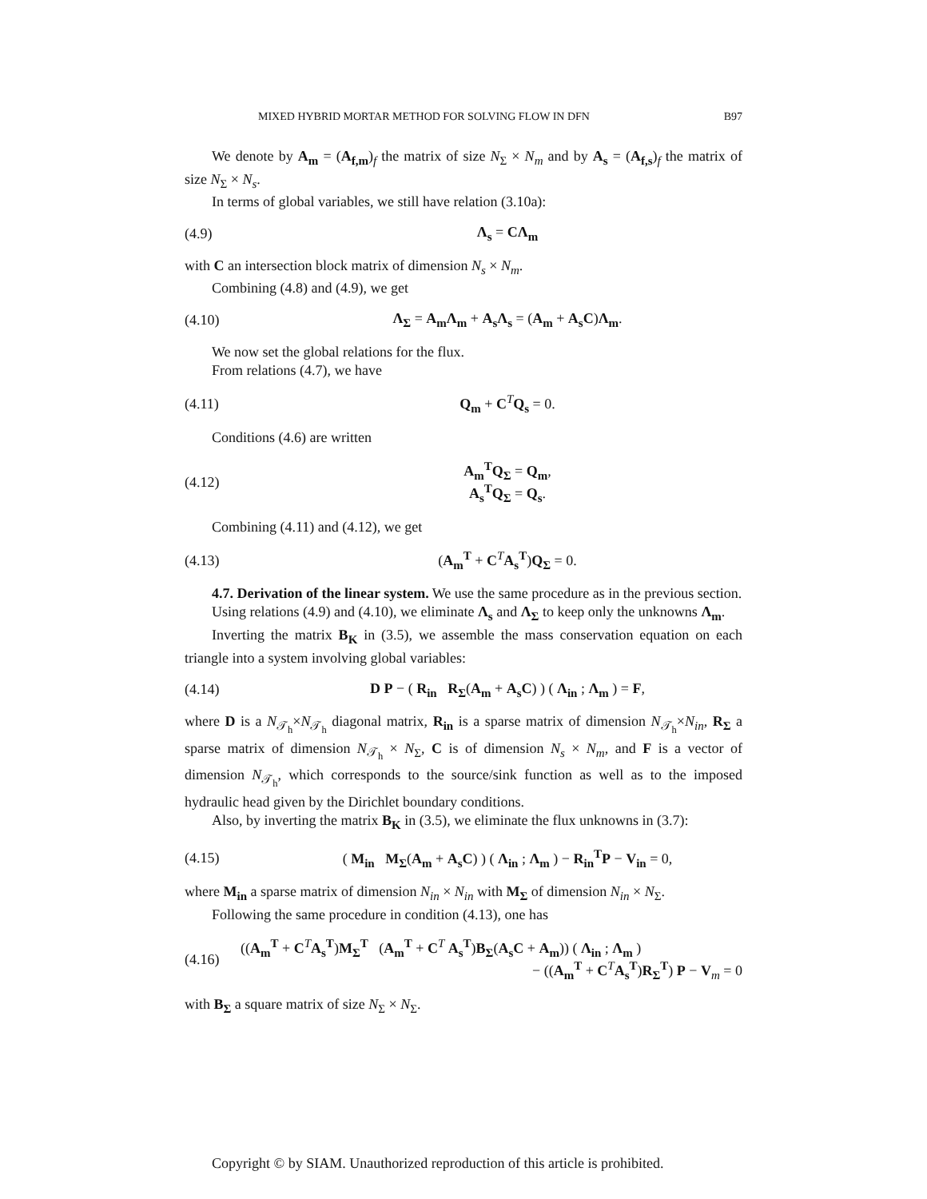MIXED HYBRID MORTAR METHOD FOR SOLVING FLOW IN DFN B97
We denote by A<sub>m</sub> = (A<sub>f,m</sub>)<sub>f</sub> the matrix of size N<sub>Σ</sub> × N<sub>m</sub> and by A<sub>s</sub> = (A<sub>f,s</sub>)<sub>f</sub> the matrix of size N<sub>Σ</sub> × N<sub>s</sub>.
In terms of global variables, we still have relation (3.10a):
(4.9) Λ<sub>s</sub> = CΛ<sub>m</sub>
with C an intersection block matrix of dimension N<sub>s</sub> × N<sub>m</sub>.
Combining (4.8) and (4.9), we get
(4.10) Λ<sub>Σ</sub> = A<sub>m</sub>Λ<sub>m</sub> + A<sub>s</sub>Λ<sub>s</sub> = (A<sub>m</sub> + A<sub>s</sub>C)Λ<sub>m</sub>.
We now set the global relations for the flux.
From relations (4.7), we have
(4.11) Q<sub>m</sub> + C<sup>T</sup>Q<sub>s</sub> = 0.
Conditions (4.6) are written
(4.12) A<sub>m</sub><sup>T</sup>Q<sub>Σ</sub> = Q<sub>m</sub>,
A<sub>s</sub><sup>T</sup>Q<sub>Σ</sub> = Q<sub>s</sub>.
Combining (4.11) and (4.12), we get
(4.13) (A<sub>m</sub><sup>T</sup> + C<sup>T</sup>A<sub>s</sub><sup>T</sup>)Q<sub>Σ</sub> = 0.
4.7. Derivation of the linear system. We use the same procedure as in the previous section.
Using relations (4.9) and (4.10), we eliminate Λ<sub>s</sub> and Λ<sub>Σ</sub> to keep only the unknowns Λ<sub>m</sub>.
Inverting the matrix B<sub>K</sub> in (3.5), we assemble the mass conservation equation on each triangle into a system involving global variables:
(4.14) D P − ( R<sub>in</sub> R<sub>Σ</sub>(A<sub>m</sub> + A<sub>s</sub>C) ) ( Λ<sub>in</sub> ; Λ<sub>m</sub> ) = F,
where D is a N<sub>𝒯<sub>h</sub></sub>×N<sub>𝒯<sub>h</sub></sub> diagonal matrix, R<sub>in</sub> is a sparse matrix of dimension N<sub>𝒯<sub>h</sub></sub>×N<sub>in</sub>, R<sub>Σ</sub> a sparse matrix of dimension N<sub>𝒯<sub>h</sub></sub> × N<sub>Σ</sub>, C is of dimension N<sub>s</sub> × N<sub>m</sub>, and F is a vector of dimension N<sub>𝒯<sub>h</sub></sub>, which corresponds to the source/sink function as well as to the imposed hydraulic head given by the Dirichlet boundary conditions.
Also, by inverting the matrix B<sub>K</sub> in (3.5), we eliminate the flux unknowns in (3.7):
(4.15) ( M<sub>in</sub> M<sub>Σ</sub>(A<sub>m</sub> + A<sub>s</sub>C) ) ( Λ<sub>in</sub> ; Λ<sub>m</sub> ) − R<sub>in</sub><sup>T</sup>P − V<sub>in</sub> = 0,
where M<sub>in</sub> a sparse matrix of dimension N<sub>in</sub> × N<sub>in</sub> with M<sub>Σ</sub> of dimension N<sub>in</sub> × N<sub>Σ</sub>.
Following the same procedure in condition (4.13), one has
(4.16) ((A<sub>m</sub><sup>T</sup> + C<sup>T</sup>A<sub>s</sub><sup>T</sup>)M<sub>Σ</sub><sup>T</sup> (A<sub>m</sub><sup>T</sup> + C<sup>T</sup> A<sub>s</sub><sup>T</sup>)B<sub>Σ</sub>(A<sub>s</sub>C + A<sub>m</sub>)) ( Λ<sub>in</sub> ; Λ<sub>m</sub> )
− ((A<sub>m</sub><sup>T</sup> + C<sup>T</sup>A<sub>s</sub><sup>T</sup>)R<sub>Σ</sub><sup>T</sup>) P − V<sub>m</sub> = 0
with B<sub>Σ</sub> a square matrix of size N<sub>Σ</sub> × N<sub>Σ</sub>.
Copyright © by SIAM. Unauthorized reproduction of this article is prohibited.